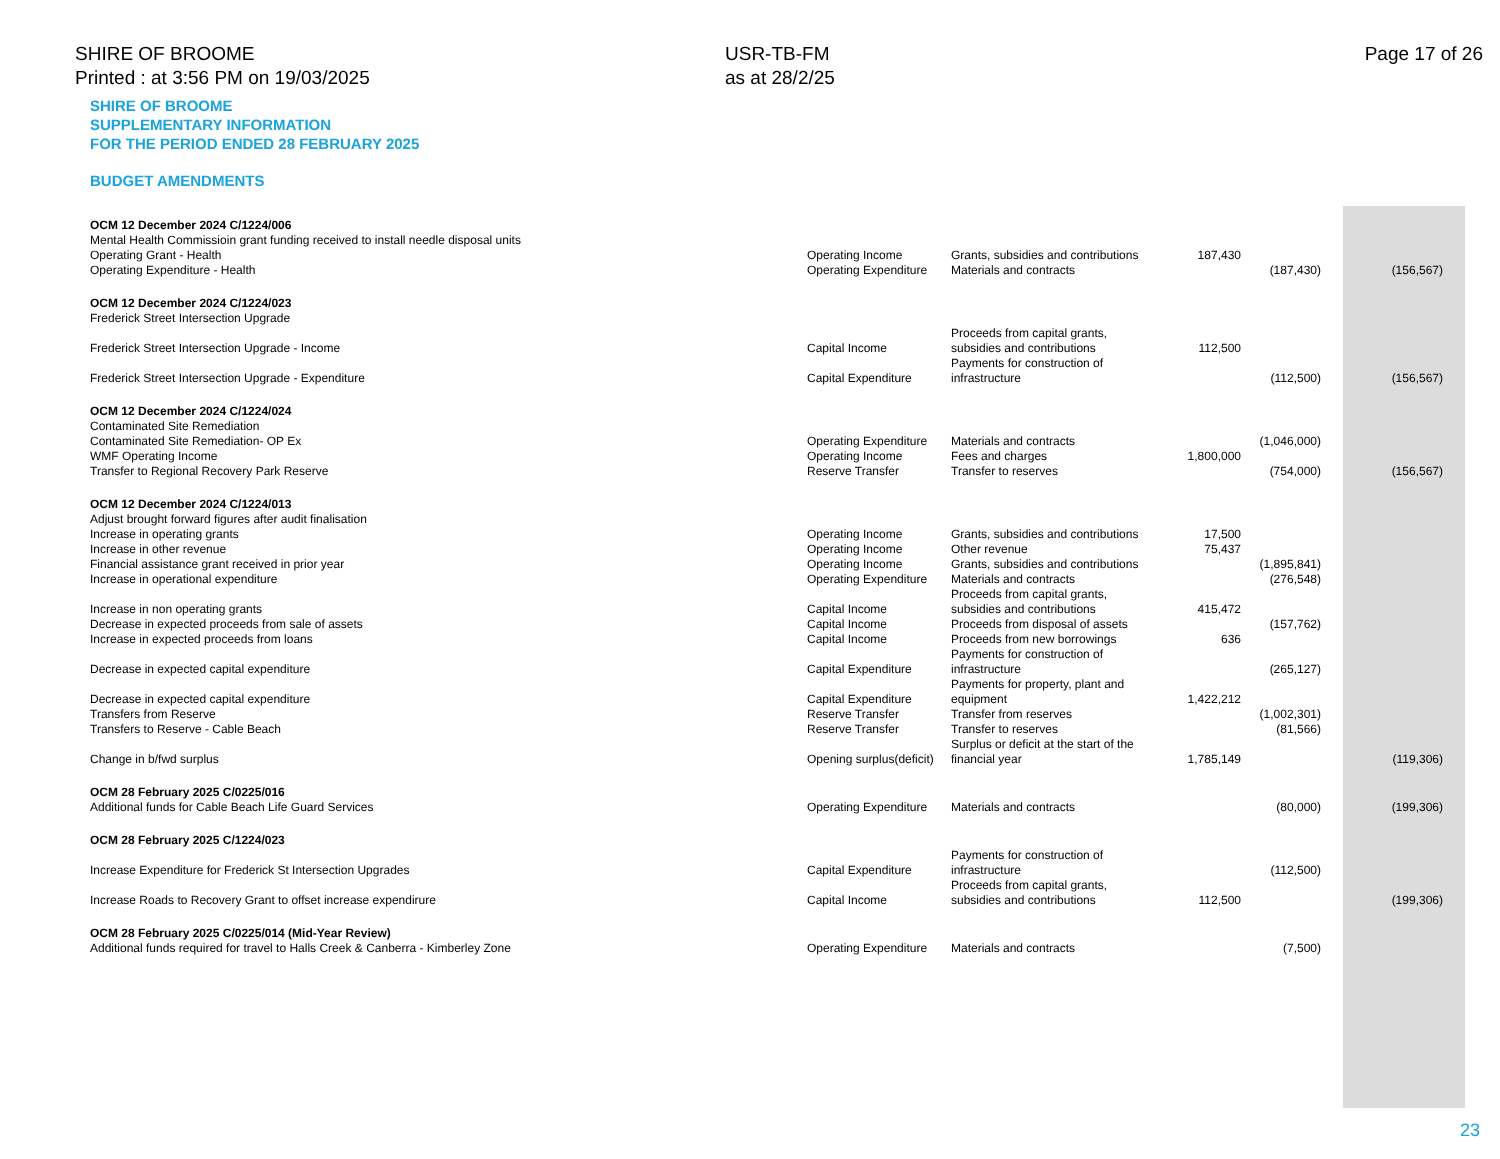SHIRE OF BROOME
Printed : at 3:56 PM on 19/03/2025
USR-TB-FM
as at 28/2/25
Page 17 of 26
SHIRE OF BROOME
SUPPLEMENTARY INFORMATION
FOR THE PERIOD ENDED 28 FEBRUARY 2025
BUDGET AMENDMENTS
| OCM 12 December 2024 C/1224/006 | | | | | |
| Mental Health Commissioin grant funding received to install needle disposal units | | | | | |
| Operating Grant - Health | Operating Income | Grants, subsidies and contributions | 187,430 | | |
| Operating Expenditure - Health | Operating Expenditure | Materials and contracts | | (187,430) | (156,567) |
| OCM 12 December 2024 C/1224/023 | | | | | |
| Frederick Street Intersection Upgrade | | | | | |
| Frederick Street Intersection Upgrade - Income | Capital Income | Proceeds from capital grants, subsidies and contributions | 112,500 | | |
| Frederick Street Intersection Upgrade - Expenditure | Capital Expenditure | Payments for construction of infrastructure | | (112,500) | (156,567) |
| OCM 12 December 2024 C/1224/024 | | | | | |
| Contaminated Site Remediation | | | | | |
| Contaminated Site Remediation- OP Ex | Operating Expenditure | Materials and contracts | | (1,046,000) | |
| WMF Operating Income | Operating Income | Fees and charges | 1,800,000 | | |
| Transfer to Regional Recovery Park Reserve | Reserve Transfer | Transfer to reserves | | (754,000) | (156,567) |
| OCM 12 December 2024 C/1224/013 | | | | | |
| Adjust brought forward figures after audit finalisation | | | | | |
| Increase in operating grants | Operating Income | Grants, subsidies and contributions | 17,500 | | |
| Increase in other revenue | Operating Income | Other revenue | 75,437 | | |
| Financial assistance grant received in prior year | Operating Income | Grants, subsidies and contributions | | (1,895,841) | |
| Increase in operational expenditure | Operating Expenditure | Materials and contracts | | (276,548) | |
| Increase in non operating grants | Capital Income | Proceeds from capital grants, subsidies and contributions | 415,472 | | |
| Decrease in expected proceeds from sale of assets | Capital Income | Proceeds from disposal of assets | | (157,762) | |
| Increase in expected proceeds from loans | Capital Income | Proceeds from new borrowings | 636 | | |
| Decrease in expected capital expenditure | Capital Expenditure | Payments for construction of infrastructure | | (265,127) | |
| Decrease in expected capital expenditure | Capital Expenditure | Payments for property, plant and equipment | 1,422,212 | | |
| Transfers from Reserve | Reserve Transfer | Transfer from reserves | | (1,002,301) | |
| Transfers to Reserve - Cable Beach | Reserve Transfer | Transfer to reserves | | (81,566) | |
| Change in b/fwd surplus | Opening surplus(deficit) | Surplus or deficit at the start of the financial year | 1,785,149 | | (119,306) |
| OCM 28 February 2025 C/0225/016 | | | | | |
| Additional funds for Cable Beach Life Guard Services | Operating Expenditure | Materials and contracts | | (80,000) | (199,306) |
| OCM 28 February 2025 C/1224/023 | | | | | |
| Increase Expenditure for Frederick St Intersection Upgrades | Capital Expenditure | Payments for construction of infrastructure | | (112,500) | |
| Increase Roads to Recovery Grant to offset increase expendirure | Capital Income | Proceeds from capital grants, subsidies and contributions | 112,500 | | (199,306) |
| OCM 28 February 2025 C/0225/014 (Mid-Year Review) | | | | | |
| Additional funds required for travel to Halls Creek & Canberra - Kimberley Zone | Operating Expenditure | Materials and contracts | | (7,500) | |
23